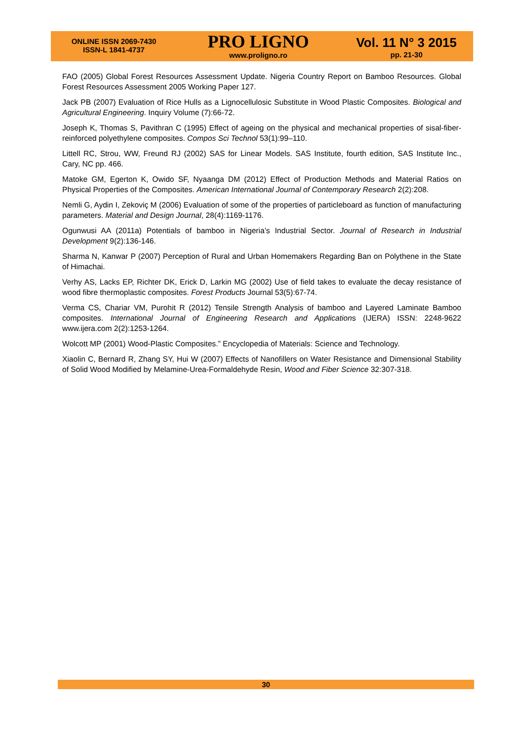ONLINE ISSN 2069-7430
ISSN-L 1841-4737
PRO LIGNO
www.proligno.ro
Vol. 11 N° 3 2015
pp. 21-30
FAO (2005) Global Forest Resources Assessment Update. Nigeria Country Report on Bamboo Resources. Global Forest Resources Assessment 2005 Working Paper 127.
Jack PB (2007) Evaluation of Rice Hulls as a Lignocellulosic Substitute in Wood Plastic Composites. Biological and Agricultural Engineering. Inquiry Volume (7):66-72.
Joseph K, Thomas S, Pavithran C (1995) Effect of ageing on the physical and mechanical properties of sisal-fiber-reinforced polyethylene composites. Compos Sci Technol 53(1):99–110.
Littell RC, Strou, WW, Freund RJ (2002) SAS for Linear Models. SAS Institute, fourth edition, SAS Institute Inc., Cary, NC pp. 466.
Matoke GM, Egerton K, Owido SF, Nyaanga DM (2012) Effect of Production Methods and Material Ratios on Physical Properties of the Composites. American International Journal of Contemporary Research 2(2):208.
Nemli G, Aydin I, Zekoviç M (2006) Evaluation of some of the properties of particleboard as function of manufacturing parameters. Material and Design Journal, 28(4):1169-1176.
Ogunwusi AA (2011a) Potentials of bamboo in Nigeria’s Industrial Sector. Journal of Research in Industrial Development 9(2):136-146.
Sharma N, Kanwar P (2007) Perception of Rural and Urban Homemakers Regarding Ban on Polythene in the State of Himachai.
Verhy AS, Lacks EP, Richter DK, Erick D, Larkin MG (2002) Use of field takes to evaluate the decay resistance of wood fibre thermoplastic composites. Forest Products Journal 53(5):67-74.
Verma CS, Chariar VM, Purohit R (2012) Tensile Strength Analysis of bamboo and Layered Laminate Bamboo composites. International Journal of Engineering Research and Applications (IJERA) ISSN: 2248-9622 www.ijera.com 2(2):1253-1264.
Wolcott MP (2001) Wood-Plastic Composites.” Encyclopedia of Materials: Science and Technology.
Xiaolin C, Bernard R, Zhang SY, Hui W (2007) Effects of Nanofillers on Water Resistance and Dimensional Stability of Solid Wood Modified by Melamine-Urea-Formaldehyde Resin, Wood and Fiber Science 32:307-318.
30